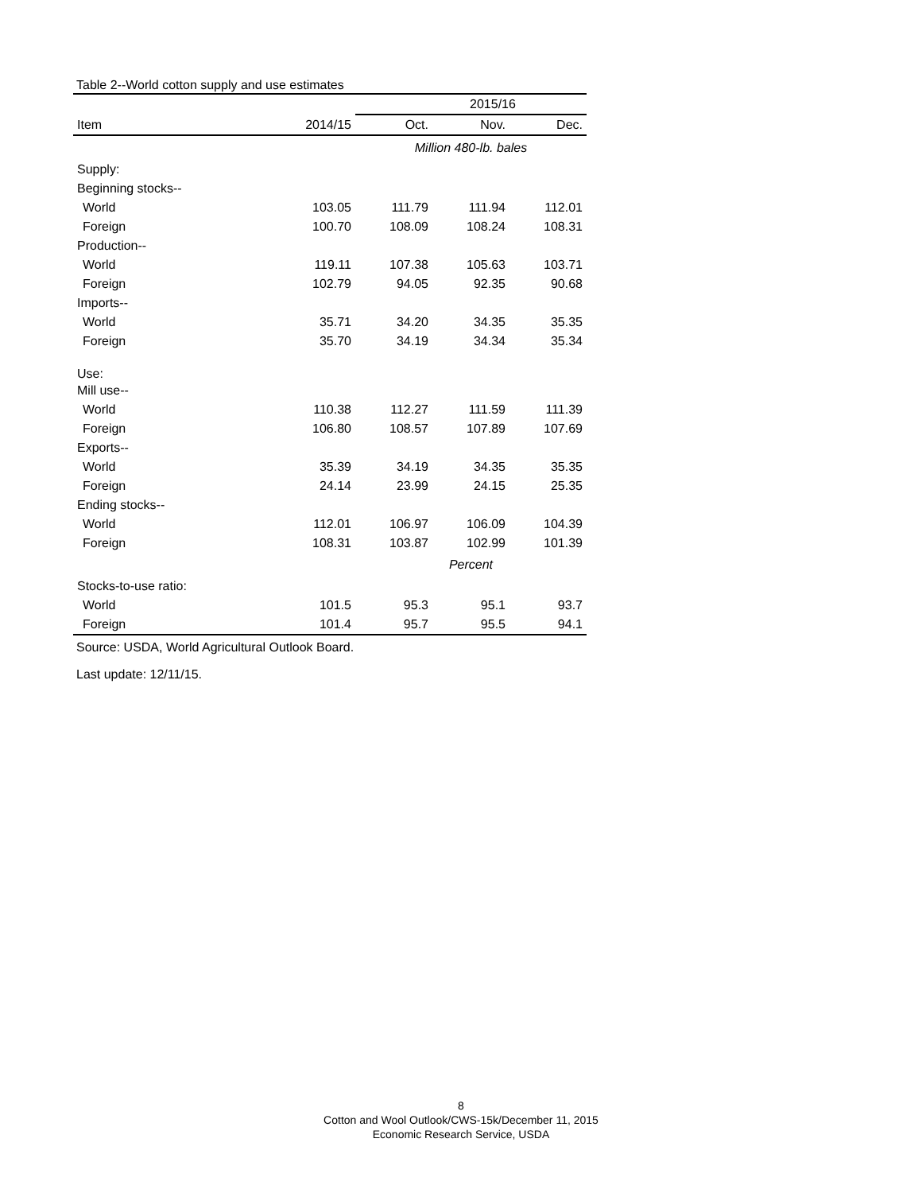Table 2--World cotton supply and use estimates
| | | 2015/16 | | |
| --- | --- | --- | --- | --- |
| Item | 2014/15 | Oct. | Nov. | Dec. |
| | | Million 480-lb. bales | | |
| Supply: | | | | |
| Beginning stocks-- | | | | |
| World | 103.05 | 111.79 | 111.94 | 112.01 |
| Foreign | 100.70 | 108.09 | 108.24 | 108.31 |
| Production-- | | | | |
| World | 119.11 | 107.38 | 105.63 | 103.71 |
| Foreign | 102.79 | 94.05 | 92.35 | 90.68 |
| Imports-- | | | | |
| World | 35.71 | 34.20 | 34.35 | 35.35 |
| Foreign | 35.70 | 34.19 | 34.34 | 35.34 |
| Use: | | | | |
| Mill use-- | | | | |
| World | 110.38 | 112.27 | 111.59 | 111.39 |
| Foreign | 106.80 | 108.57 | 107.89 | 107.69 |
| Exports-- | | | | |
| World | 35.39 | 34.19 | 34.35 | 35.35 |
| Foreign | 24.14 | 23.99 | 24.15 | 25.35 |
| Ending stocks-- | | | | |
| World | 112.01 | 106.97 | 106.09 | 104.39 |
| Foreign | 108.31 | 103.87 | 102.99 | 101.39 |
| | | Percent | | |
| Stocks-to-use ratio: | | | | |
| World | 101.5 | 95.3 | 95.1 | 93.7 |
| Foreign | 101.4 | 95.7 | 95.5 | 94.1 |
Source: USDA, World Agricultural Outlook Board.
Last update: 12/11/15.
8
Cotton and Wool Outlook/CWS-15k/December 11, 2015
Economic Research Service, USDA